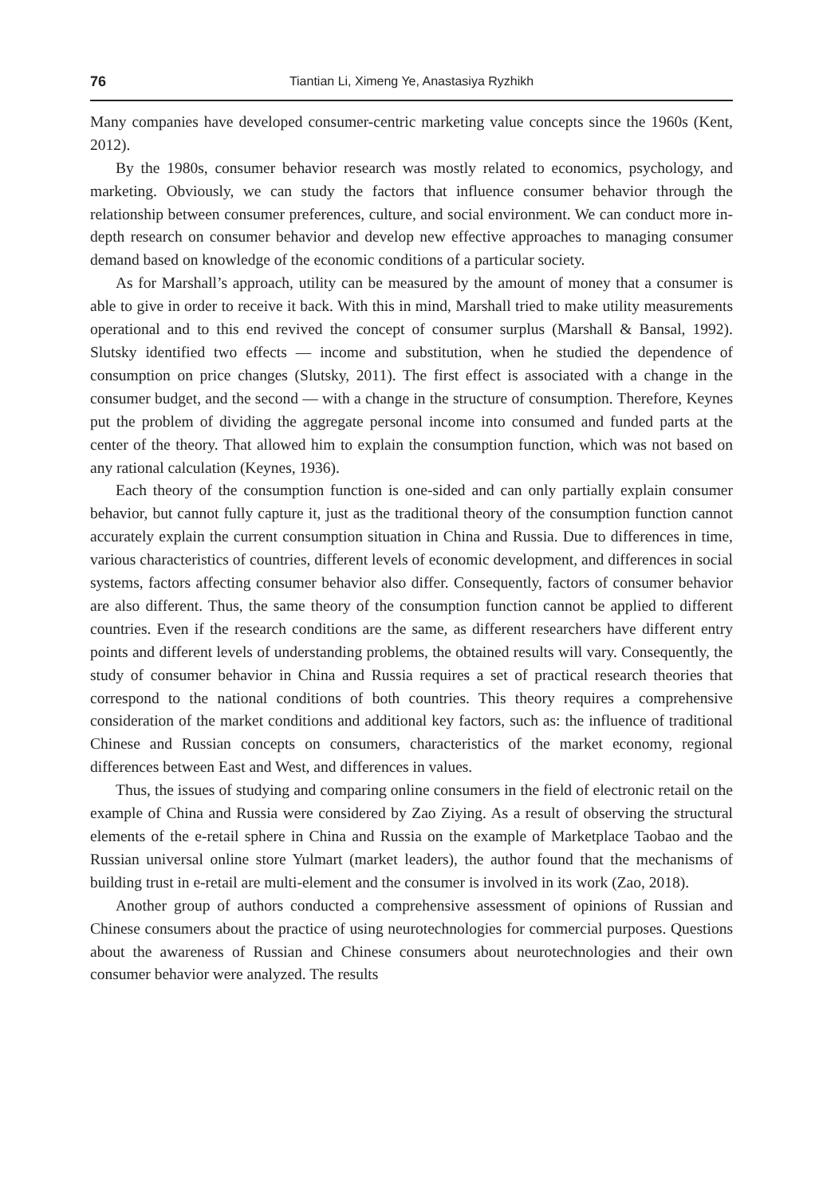76 Tiantian Li, Ximeng Ye, Anastasiya Ryzhikh
Many companies have developed consumer-centric marketing value concepts since the 1960s (Kent, 2012).
By the 1980s, consumer behavior research was mostly related to economics, psychology, and marketing. Obviously, we can study the factors that influence consumer behavior through the relationship between consumer preferences, culture, and social environment. We can conduct more in-depth research on consumer behavior and develop new effective approaches to managing consumer demand based on knowledge of the economic conditions of a particular society.
As for Marshall’s approach, utility can be measured by the amount of money that a consumer is able to give in order to receive it back. With this in mind, Marshall tried to make utility measurements operational and to this end revived the concept of consumer surplus (Marshall & Bansal, 1992). Slutsky identified two effects — income and substitution, when he studied the dependence of consumption on price changes (Slutsky, 2011). The first effect is associated with a change in the consumer budget, and the second — with a change in the structure of consumption. Therefore, Keynes put the problem of dividing the aggregate personal income into consumed and funded parts at the center of the theory. That allowed him to explain the consumption function, which was not based on any rational calculation (Keynes, 1936).
Each theory of the consumption function is one-sided and can only partially explain consumer behavior, but cannot fully capture it, just as the traditional theory of the consumption function cannot accurately explain the current consumption situation in China and Russia. Due to differences in time, various characteristics of countries, different levels of economic development, and differences in social systems, factors affecting consumer behavior also differ. Consequently, factors of consumer behavior are also different. Thus, the same theory of the consumption function cannot be applied to different countries. Even if the research conditions are the same, as different researchers have different entry points and different levels of understanding problems, the obtained results will vary. Consequently, the study of consumer behavior in China and Russia requires a set of practical research theories that correspond to the national conditions of both countries. This theory requires a comprehensive consideration of the market conditions and additional key factors, such as: the influence of traditional Chinese and Russian concepts on consumers, characteristics of the market economy, regional differences between East and West, and differences in values.
Thus, the issues of studying and comparing online consumers in the field of electronic retail on the example of China and Russia were considered by Zao Ziying. As a result of observing the structural elements of the e-retail sphere in China and Russia on the example of Marketplace Taobao and the Russian universal online store Yulmart (market leaders), the author found that the mechanisms of building trust in e-retail are multi-element and the consumer is involved in its work (Zao, 2018).
Another group of authors conducted a comprehensive assessment of opinions of Russian and Chinese consumers about the practice of using neurotechnologies for commercial purposes. Questions about the awareness of Russian and Chinese consumers about neurotechnologies and their own consumer behavior were analyzed. The results